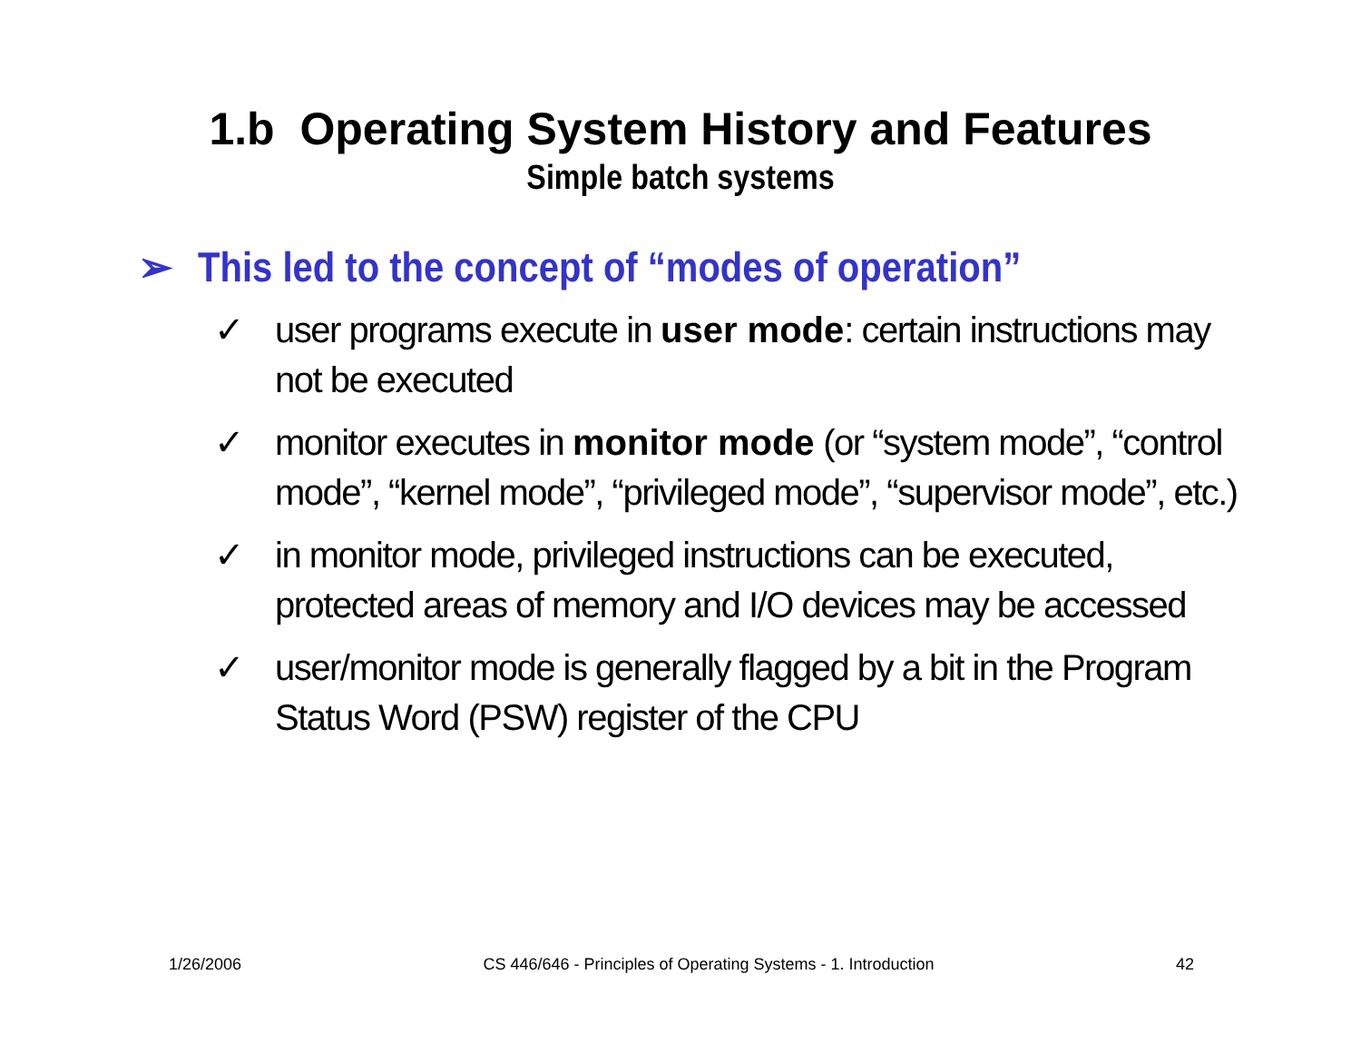1.b Operating System History and Features
Simple batch systems
➢ This led to the concept of “modes of operation”
✓ user programs execute in user mode: certain instructions may not be executed
✓ monitor executes in monitor mode (or “system mode”, “control mode”, “kernel mode”, “privileged mode”, “supervisor mode”, etc.)
✓ in monitor mode, privileged instructions can be executed, protected areas of memory and I/O devices may be accessed
✓ user/monitor mode is generally flagged by a bit in the Program Status Word (PSW) register of the CPU
1/26/2006 CS 446/646 - Principles of Operating Systems - 1. Introduction 42